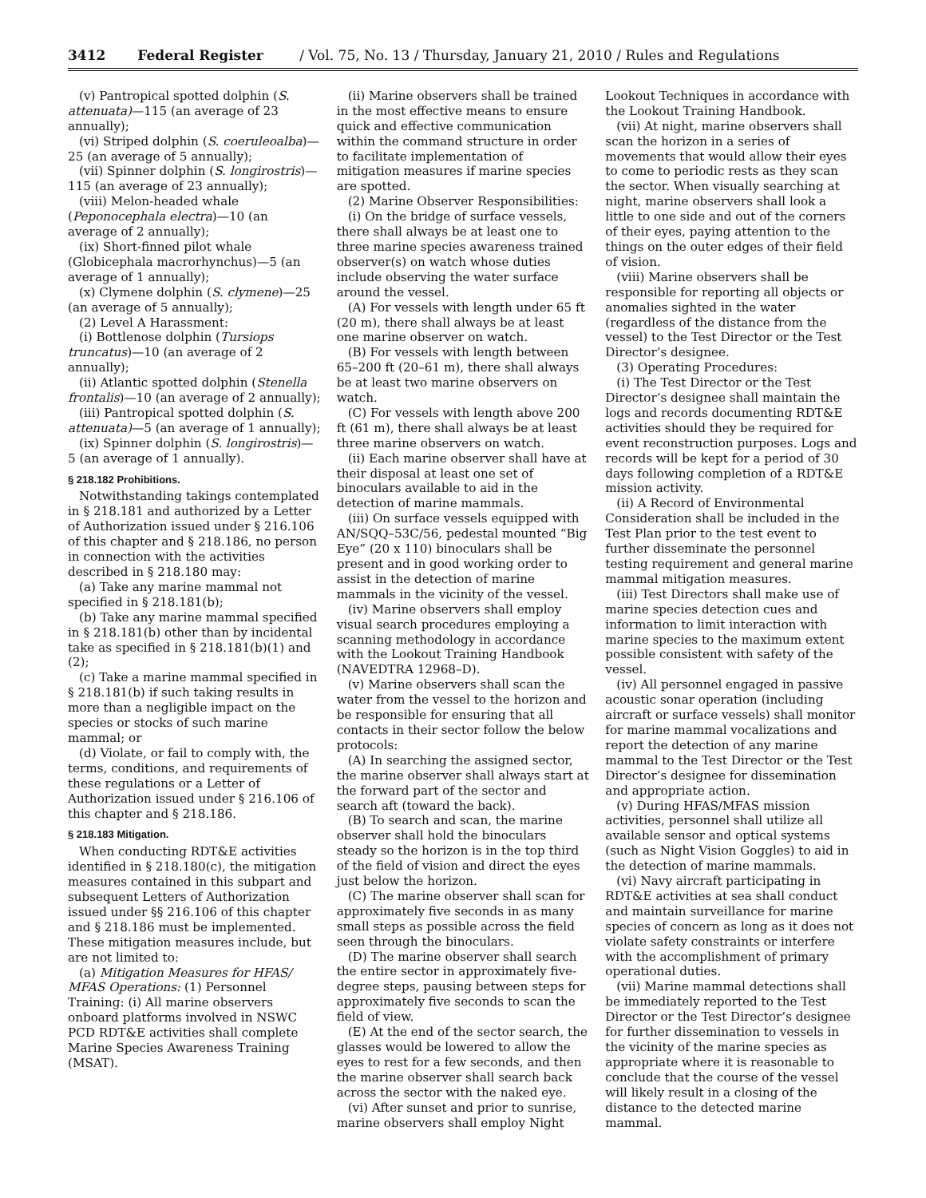3412 Federal Register / Vol. 75, No. 13 / Thursday, January 21, 2010 / Rules and Regulations
(v) Pantropical spotted dolphin (S. attenuata)—115 (an average of 23 annually);
(vi) Striped dolphin (S. coeruleoalba)—25 (an average of 5 annually);
(vii) Spinner dolphin (S. longirostris)—115 (an average of 23 annually);
(viii) Melon-headed whale (Peponocephala electra)—10 (an average of 2 annually);
(ix) Short-finned pilot whale (Globicephala macrorhynchus)—5 (an average of 1 annually);
(x) Clymene dolphin (S. clymene)—25 (an average of 5 annually);
(2) Level A Harassment:
(i) Bottlenose dolphin (Tursiops truncatus)—10 (an average of 2 annually);
(ii) Atlantic spotted dolphin (Stenella frontalis)—10 (an average of 2 annually);
(iii) Pantropical spotted dolphin (S. attenuata)—5 (an average of 1 annually);
(ix) Spinner dolphin (S. longirostris)—5 (an average of 1 annually).
§ 218.182 Prohibitions.
Notwithstanding takings contemplated in § 218.181 and authorized by a Letter of Authorization issued under § 216.106 of this chapter and § 218.186, no person in connection with the activities described in § 218.180 may:
(a) Take any marine mammal not specified in § 218.181(b);
(b) Take any marine mammal specified in § 218.181(b) other than by incidental take as specified in § 218.181(b)(1) and (2);
(c) Take a marine mammal specified in § 218.181(b) if such taking results in more than a negligible impact on the species or stocks of such marine mammal; or
(d) Violate, or fail to comply with, the terms, conditions, and requirements of these regulations or a Letter of Authorization issued under § 216.106 of this chapter and § 218.186.
§ 218.183 Mitigation.
When conducting RDT&E activities identified in § 218.180(c), the mitigation measures contained in this subpart and subsequent Letters of Authorization issued under §§ 216.106 of this chapter and § 218.186 must be implemented. These mitigation measures include, but are not limited to:
(a) Mitigation Measures for HFAS/ MFAS Operations: (1) Personnel Training: (i) All marine observers onboard platforms involved in NSWC PCD RDT&E activities shall complete Marine Species Awareness Training (MSAT).
(ii) Marine observers shall be trained in the most effective means to ensure quick and effective communication within the command structure in order to facilitate implementation of mitigation measures if marine species are spotted.
(2) Marine Observer Responsibilities:
(i) On the bridge of surface vessels, there shall always be at least one to three marine species awareness trained observer(s) on watch whose duties include observing the water surface around the vessel.
(A) For vessels with length under 65 ft (20 m), there shall always be at least one marine observer on watch.
(B) For vessels with length between 65–200 ft (20–61 m), there shall always be at least two marine observers on watch.
(C) For vessels with length above 200 ft (61 m), there shall always be at least three marine observers on watch.
(ii) Each marine observer shall have at their disposal at least one set of binoculars available to aid in the detection of marine mammals.
(iii) On surface vessels equipped with AN/SQQ–53C/56, pedestal mounted “Big Eye” (20 x 110) binoculars shall be present and in good working order to assist in the detection of marine mammals in the vicinity of the vessel.
(iv) Marine observers shall employ visual search procedures employing a scanning methodology in accordance with the Lookout Training Handbook (NAVEDTRA 12968–D).
(v) Marine observers shall scan the water from the vessel to the horizon and be responsible for ensuring that all contacts in their sector follow the below protocols:
(A) In searching the assigned sector, the marine observer shall always start at the forward part of the sector and search aft (toward the back).
(B) To search and scan, the marine observer shall hold the binoculars steady so the horizon is in the top third of the field of vision and direct the eyes just below the horizon.
(C) The marine observer shall scan for approximately five seconds in as many small steps as possible across the field seen through the binoculars.
(D) The marine observer shall search the entire sector in approximately five-degree steps, pausing between steps for approximately five seconds to scan the field of view.
(E) At the end of the sector search, the glasses would be lowered to allow the eyes to rest for a few seconds, and then the marine observer shall search back across the sector with the naked eye.
(vi) After sunset and prior to sunrise, marine observers shall employ Night
Lookout Techniques in accordance with the Lookout Training Handbook.
(vii) At night, marine observers shall scan the horizon in a series of movements that would allow their eyes to come to periodic rests as they scan the sector. When visually searching at night, marine observers shall look a little to one side and out of the corners of their eyes, paying attention to the things on the outer edges of their field of vision.
(viii) Marine observers shall be responsible for reporting all objects or anomalies sighted in the water (regardless of the distance from the vessel) to the Test Director or the Test Director’s designee.
(3) Operating Procedures:
(i) The Test Director or the Test Director’s designee shall maintain the logs and records documenting RDT&E activities should they be required for event reconstruction purposes. Logs and records will be kept for a period of 30 days following completion of a RDT&E mission activity.
(ii) A Record of Environmental Consideration shall be included in the Test Plan prior to the test event to further disseminate the personnel testing requirement and general marine mammal mitigation measures.
(iii) Test Directors shall make use of marine species detection cues and information to limit interaction with marine species to the maximum extent possible consistent with safety of the vessel.
(iv) All personnel engaged in passive acoustic sonar operation (including aircraft or surface vessels) shall monitor for marine mammal vocalizations and report the detection of any marine mammal to the Test Director or the Test Director’s designee for dissemination and appropriate action.
(v) During HFAS/MFAS mission activities, personnel shall utilize all available sensor and optical systems (such as Night Vision Goggles) to aid in the detection of marine mammals.
(vi) Navy aircraft participating in RDT&E activities at sea shall conduct and maintain surveillance for marine species of concern as long as it does not violate safety constraints or interfere with the accomplishment of primary operational duties.
(vii) Marine mammal detections shall be immediately reported to the Test Director or the Test Director’s designee for further dissemination to vessels in the vicinity of the marine species as appropriate where it is reasonable to conclude that the course of the vessel will likely result in a closing of the distance to the detected marine mammal.